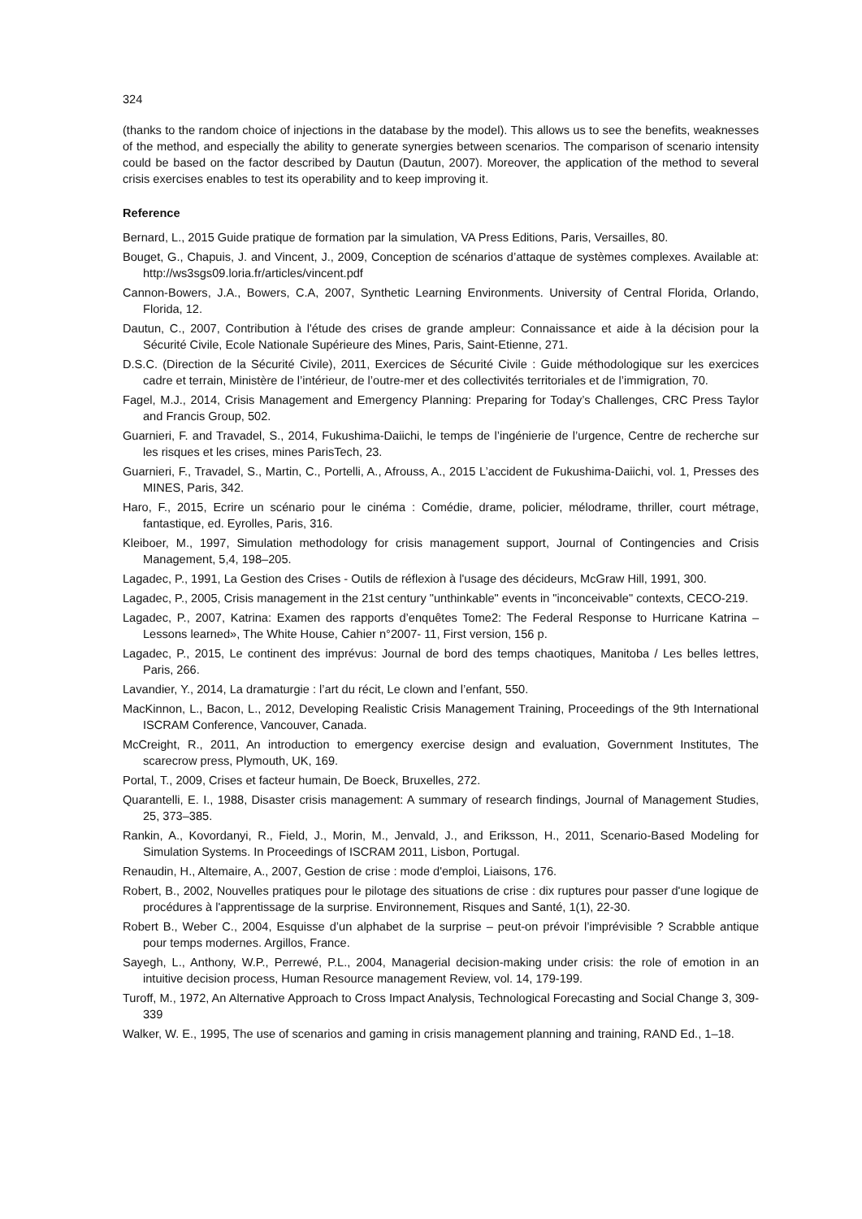324
(thanks to the random choice of injections in the database by the model). This allows us to see the benefits, weaknesses of the method, and especially the ability to generate synergies between scenarios. The comparison of scenario intensity could be based on the factor described by Dautun (Dautun, 2007). Moreover, the application of the method to several crisis exercises enables to test its operability and to keep improving it.
Reference
Bernard, L., 2015 Guide pratique de formation par la simulation, VA Press Editions, Paris, Versailles, 80.
Bouget, G., Chapuis, J. and Vincent, J., 2009, Conception de scénarios d’attaque de systèmes complexes. Available at: http://ws3sgs09.loria.fr/articles/vincent.pdf
Cannon-Bowers, J.A., Bowers, C.A, 2007, Synthetic Learning Environments. University of Central Florida, Orlando, Florida, 12.
Dautun, C., 2007, Contribution à l'étude des crises de grande ampleur: Connaissance et aide à la décision pour la Sécurité Civile, Ecole Nationale Supérieure des Mines, Paris, Saint-Etienne, 271.
D.S.C. (Direction de la Sécurité Civile), 2011, Exercices de Sécurité Civile : Guide méthodologique sur les exercices cadre et terrain, Ministère de l’intérieur, de l’outre-mer et des collectivités territoriales et de l’immigration, 70.
Fagel, M.J., 2014, Crisis Management and Emergency Planning: Preparing for Today’s Challenges, CRC Press Taylor and Francis Group, 502.
Guarnieri, F. and Travadel, S., 2014, Fukushima-Daiichi, le temps de l’ingénierie de l’urgence, Centre de recherche sur les risques et les crises, mines ParisTech, 23.
Guarnieri, F., Travadel, S., Martin, C., Portelli, A., Afrouss, A., 2015 L’accident de Fukushima-Daiichi, vol. 1, Presses des MINES, Paris, 342.
Haro, F., 2015, Ecrire un scénario pour le cinéma : Comédie, drame, policier, mélodrame, thriller, court métrage, fantastique, ed. Eyrolles, Paris, 316.
Kleiboer, M., 1997, Simulation methodology for crisis management support, Journal of Contingencies and Crisis Management, 5,4, 198–205.
Lagadec, P., 1991, La Gestion des Crises - Outils de réflexion à l'usage des décideurs, McGraw Hill, 1991, 300.
Lagadec, P., 2005, Crisis management in the 21st century "unthinkable" events in "inconceivable" contexts, CECO-219.
Lagadec, P., 2007, Katrina: Examen des rapports d’enquêtes Tome2: The Federal Response to Hurricane Katrina – Lessons learned», The White House, Cahier n°2007- 11, First version, 156 p.
Lagadec, P., 2015, Le continent des imprévus: Journal de bord des temps chaotiques, Manitoba / Les belles lettres, Paris, 266.
Lavandier, Y., 2014, La dramaturgie : l’art du récit, Le clown and l’enfant, 550.
MacKinnon, L., Bacon, L., 2012, Developing Realistic Crisis Management Training, Proceedings of the 9th International ISCRAM Conference, Vancouver, Canada.
McCreight, R., 2011, An introduction to emergency exercise design and evaluation, Government Institutes, The scarecrow press, Plymouth, UK, 169.
Portal, T., 2009, Crises et facteur humain, De Boeck, Bruxelles, 272.
Quarantelli, E. I., 1988, Disaster crisis management: A summary of research findings, Journal of Management Studies, 25, 373–385.
Rankin, A., Kovordanyi, R., Field, J., Morin, M., Jenvald, J., and Eriksson, H., 2011, Scenario-Based Modeling for Simulation Systems. In Proceedings of ISCRAM 2011, Lisbon, Portugal.
Renaudin, H., Altemaire, A., 2007, Gestion de crise : mode d'emploi, Liaisons, 176.
Robert, B., 2002, Nouvelles pratiques pour le pilotage des situations de crise : dix ruptures pour passer d'une logique de procédures à l'apprentissage de la surprise. Environnement, Risques and Santé, 1(1), 22-30.
Robert B., Weber C., 2004, Esquisse d’un alphabet de la surprise – peut-on prévoir l’imprévisible ? Scrabble antique pour temps modernes. Argillos, France.
Sayegh, L., Anthony, W.P., Perrewé, P.L., 2004, Managerial decision-making under crisis: the role of emotion in an intuitive decision process, Human Resource management Review, vol. 14, 179-199.
Turoff, M., 1972, An Alternative Approach to Cross Impact Analysis, Technological Forecasting and Social Change 3, 309-339
Walker, W. E., 1995, The use of scenarios and gaming in crisis management planning and training, RAND Ed., 1–18.